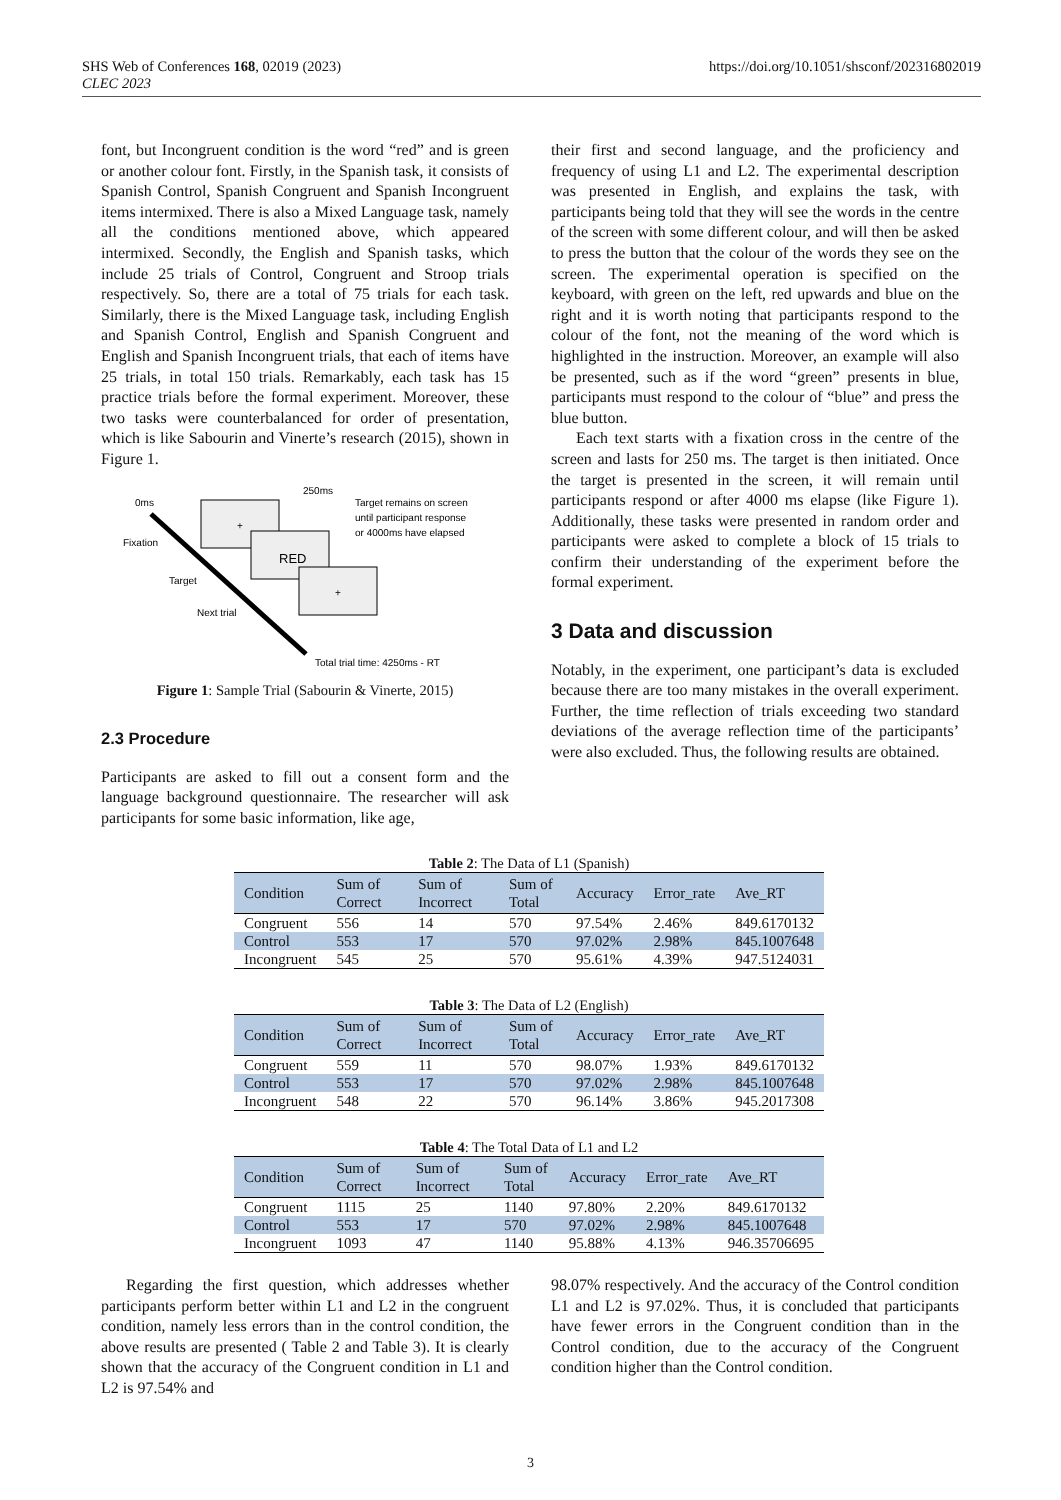https://doi.org/10.1051/shsconf/202316802019 SHS Web of Conferences 168, 02019 (2023)
CLEC 2023
font, but Incongruent condition is the word “red” and is green or another colour font. Firstly, in the Spanish task, it consists of Spanish Control, Spanish Congruent and Spanish Incongruent items intermixed. There is also a Mixed Language task, namely all the conditions mentioned above, which appeared intermixed. Secondly, the English and Spanish tasks, which include 25 trials of Control, Congruent and Stroop trials respectively. So, there are a total of 75 trials for each task. Similarly, there is the Mixed Language task, including English and Spanish Control, English and Spanish Congruent and English and Spanish Incongruent trials, that each of items have 25 trials, in total 150 trials. Remarkably, each task has 15 practice trials before the formal experiment. Moreover, these two tasks were counterbalanced for order of presentation, which is like Sabourin and Vinerte’s research (2015), shown in Figure 1.
+
RED
+
0ms
Fixation
Target
Next trial
250ms
Target remains on screen
until participant response
or 4000ms have elapsed
Total trial time: 4250ms - RT
Figure 1: Sample Trial (Sabourin & Vinerte, 2015)
2.3 Procedure
Participants are asked to fill out a consent form and the language background questionnaire. The researcher will ask participants for some basic information, like age,
their first and second language, and the proficiency and frequency of using L1 and L2. The experimental description was presented in English, and explains the task, with participants being told that they will see the words in the centre of the screen with some different colour, and will then be asked to press the button that the colour of the words they see on the screen. The experimental operation is specified on the keyboard, with green on the left, red upwards and blue on the right and it is worth noting that participants respond to the colour of the font, not the meaning of the word which is highlighted in the instruction. Moreover, an example will also be presented, such as if the word “green” presents in blue, participants must respond to the colour of “blue” and press the blue button.
Each text starts with a fixation cross in the centre of the screen and lasts for 250 ms. The target is then initiated. Once the target is presented in the screen, it will remain until participants respond or after 4000 ms elapse (like Figure 1). Additionally, these tasks were presented in random order and participants were asked to complete a block of 15 trials to confirm their understanding of the experiment before the formal experiment.
3 Data and discussion
Notably, in the experiment, one participant’s data is excluded because there are too many mistakes in the overall experiment. Further, the time reflection of trials exceeding two standard deviations of the average reflection time of the participants’ were also excluded. Thus, the following results are obtained.
Table 2: The Data of L1 (Spanish)
| Condition | Sum of Correct | Sum of Incorrect | Sum of Total | Accuracy | Error_rate | Ave_RT |
| --- | --- | --- | --- | --- | --- | --- |
| Congruent | 556 | 14 | 570 | 97.54% | 2.46% | 849.6170132 |
| Control | 553 | 17 | 570 | 97.02% | 2.98% | 845.1007648 |
| Incongruent | 545 | 25 | 570 | 95.61% | 4.39% | 947.5124031 |
Table 3: The Data of L2 (English)
| Condition | Sum of Correct | Sum of Incorrect | Sum of Total | Accuracy | Error_rate | Ave_RT |
| --- | --- | --- | --- | --- | --- | --- |
| Congruent | 559 | 11 | 570 | 98.07% | 1.93% | 849.6170132 |
| Control | 553 | 17 | 570 | 97.02% | 2.98% | 845.1007648 |
| Incongruent | 548 | 22 | 570 | 96.14% | 3.86% | 945.2017308 |
Table 4: The Total Data of L1 and L2
| Condition | Sum of Correct | Sum of Incorrect | Sum of Total | Accuracy | Error_rate | Ave_RT |
| --- | --- | --- | --- | --- | --- | --- |
| Congruent | 1115 | 25 | 1140 | 97.80% | 2.20% | 849.6170132 |
| Control | 553 | 17 | 570 | 97.02% | 2.98% | 845.1007648 |
| Incongruent | 1093 | 47 | 1140 | 95.88% | 4.13% | 946.35706695 |
Regarding the first question, which addresses whether participants perform better within L1 and L2 in the congruent condition, namely less errors than in the control condition, the above results are presented ( Table 2 and Table 3). It is clearly shown that the accuracy of the Congruent condition in L1 and L2 is 97.54% and
98.07% respectively. And the accuracy of the Control condition L1 and L2 is 97.02%. Thus, it is concluded that participants have fewer errors in the Congruent condition than in the Control condition, due to the accuracy of the Congruent condition higher than the Control condition.
3